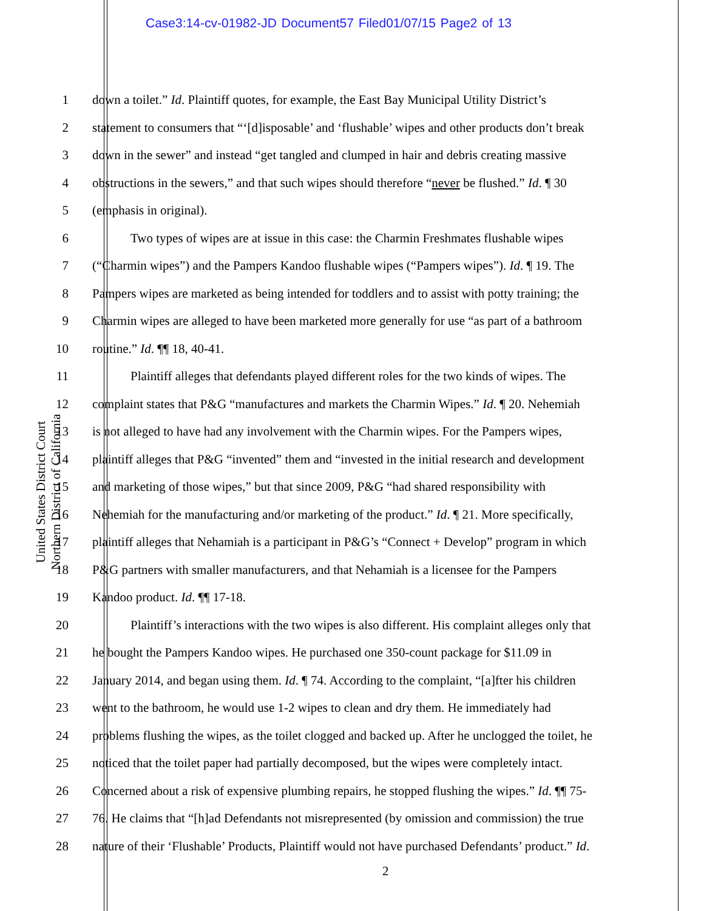Case3:14-cv-01982-JD Document57 Filed01/07/15 Page2 of 13
United States District Court
Northern District of California
1 down a toilet.” Id. Plaintiff quotes, for example, the East Bay Municipal Utility District’s
2 statement to consumers that “‘[d]isposable’ and ‘flushable’ wipes and other products don’t break
3 down in the sewer” and instead “get tangled and clumped in hair and debris creating massive
4 obstructions in the sewers,” and that such wipes should therefore “never be flushed.” Id. ¶ 30
5 (emphasis in original).
6 Two types of wipes are at issue in this case: the Charmin Freshmates flushable wipes
7 (“Charmin wipes”) and the Pampers Kandoo flushable wipes (“Pampers wipes”). Id. ¶ 19. The
8 Pampers wipes are marketed as being intended for toddlers and to assist with potty training; the
9 Charmin wipes are alleged to have been marketed more generally for use “as part of a bathroom
10 routine.” Id. ¶¶ 18, 40-41.
11 Plaintiff alleges that defendants played different roles for the two kinds of wipes. The
12 complaint states that P&G “manufactures and markets the Charmin Wipes.” Id. ¶ 20. Nehemiah
13 is not alleged to have had any involvement with the Charmin wipes. For the Pampers wipes,
14 plaintiff alleges that P&G “invented” them and “invested in the initial research and development
15 and marketing of those wipes,” but that since 2009, P&G “had shared responsibility with
16 Nehemiah for the manufacturing and/or marketing of the product.” Id. ¶ 21. More specifically,
17 plaintiff alleges that Nehamiah is a participant in P&G’s “Connect + Develop” program in which
18 P&G partners with smaller manufacturers, and that Nehamiah is a licensee for the Pampers
19 Kandoo product. Id. ¶¶ 17-18.
20 Plaintiff’s interactions with the two wipes is also different. His complaint alleges only that
21 he bought the Pampers Kandoo wipes. He purchased one 350-count package for $11.09 in
22 January 2014, and began using them. Id. ¶ 74. According to the complaint, “[a]fter his children
23 went to the bathroom, he would use 1-2 wipes to clean and dry them. He immediately had
24 problems flushing the wipes, as the toilet clogged and backed up. After he unclogged the toilet, he
25 noticed that the toilet paper had partially decomposed, but the wipes were completely intact.
26 Concerned about a risk of expensive plumbing repairs, he stopped flushing the wipes.” Id. ¶¶ 75-
27 76. He claims that “[h]ad Defendants not misrepresented (by omission and commission) the true
28 nature of their ‘Flushable’ Products, Plaintiff would not have purchased Defendants’ product.” Id.
2